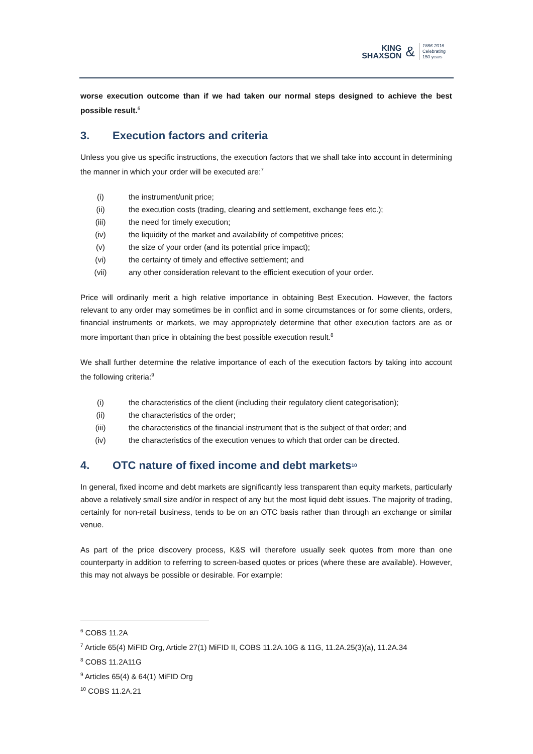KING
SHAXSON
&
1866-2016
Celebrating
150 years
worse execution outcome than if we had taken our normal steps designed to achieve the best possible result.<sup>6</sup>
3. Execution factors and criteria
Unless you give us specific instructions, the execution factors that we shall take into account in determining the manner in which your order will be executed are:<sup>7</sup>
(i) the instrument/unit price;
(ii) the execution costs (trading, clearing and settlement, exchange fees etc.);
(iii) the need for timely execution;
(iv) the liquidity of the market and availability of competitive prices;
(v) the size of your order (and its potential price impact);
(vi) the certainty of timely and effective settlement; and
(vii) any other consideration relevant to the efficient execution of your order.
Price will ordinarily merit a high relative importance in obtaining Best Execution. However, the factors relevant to any order may sometimes be in conflict and in some circumstances or for some clients, orders, financial instruments or markets, we may appropriately determine that other execution factors are as or more important than price in obtaining the best possible execution result.<sup>8</sup>
We shall further determine the relative importance of each of the execution factors by taking into account the following criteria:<sup>9</sup>
(i) the characteristics of the client (including their regulatory client categorisation);
(ii) the characteristics of the order;
(iii) the characteristics of the financial instrument that is the subject of that order; and
(iv) the characteristics of the execution venues to which that order can be directed.
4. OTC nature of fixed income and debt markets<sup>10</sup>
In general, fixed income and debt markets are significantly less transparent than equity markets, particularly above a relatively small size and/or in respect of any but the most liquid debt issues. The majority of trading, certainly for non-retail business, tends to be on an OTC basis rather than through an exchange or similar venue.
As part of the price discovery process, K&S will therefore usually seek quotes from more than one counterparty in addition to referring to screen-based quotes or prices (where these are available). However, this may not always be possible or desirable. For example:
<sup>6</sup> COBS 11.2A
<sup>7</sup> Article 65(4) MiFID Org, Article 27(1) MiFID II, COBS 11.2A.10G & 11G, 11.2A.25(3)(a), 11.2A.34
<sup>8</sup> COBS 11.2A11G
<sup>9</sup> Articles 65(4) & 64(1) MiFID Org
<sup>10</sup> COBS 11.2A.21